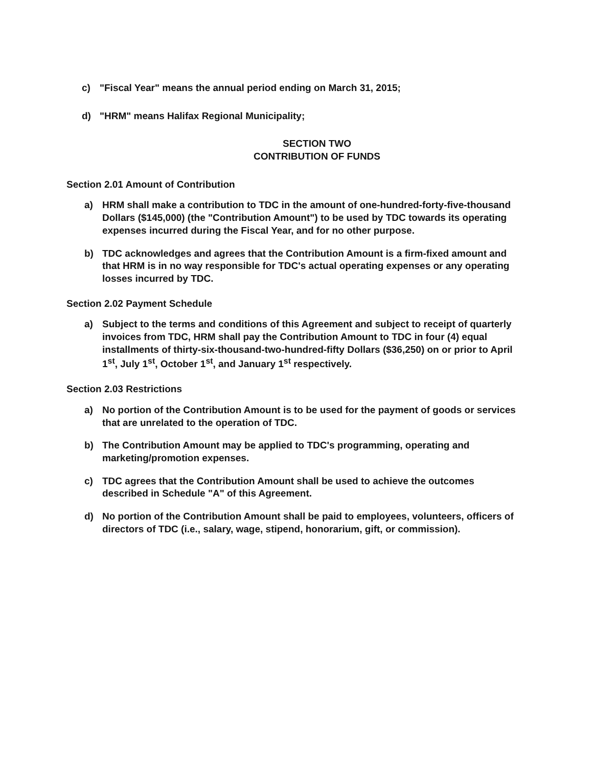c) "Fiscal Year" means the annual period ending on March 31, 2015;
d) "HRM" means Halifax Regional Municipality;
SECTION TWO
CONTRIBUTION OF FUNDS
Section 2.01 Amount of Contribution
a) HRM shall make a contribution to TDC in the amount of one-hundred-forty-five-thousand Dollars ($145,000) (the "Contribution Amount") to be used by TDC towards its operating expenses incurred during the Fiscal Year, and for no other purpose.
b) TDC acknowledges and agrees that the Contribution Amount is a firm-fixed amount and that HRM is in no way responsible for TDC's actual operating expenses or any operating losses incurred by TDC.
Section 2.02 Payment Schedule
a) Subject to the terms and conditions of this Agreement and subject to receipt of quarterly invoices from TDC, HRM shall pay the Contribution Amount to TDC in four (4) equal installments of thirty-six-thousand-two-hundred-fifty Dollars ($36,250) on or prior to April 1<sup>st</sup>, July 1<sup>st</sup>, October 1<sup>st</sup>, and January 1<sup>st</sup> respectively.
Section 2.03 Restrictions
a) No portion of the Contribution Amount is to be used for the payment of goods or services that are unrelated to the operation of TDC.
b) The Contribution Amount may be applied to TDC's programming, operating and marketing/promotion expenses.
c) TDC agrees that the Contribution Amount shall be used to achieve the outcomes described in Schedule "A" of this Agreement.
d) No portion of the Contribution Amount shall be paid to employees, volunteers, officers of directors of TDC (i.e., salary, wage, stipend, honorarium, gift, or commission).